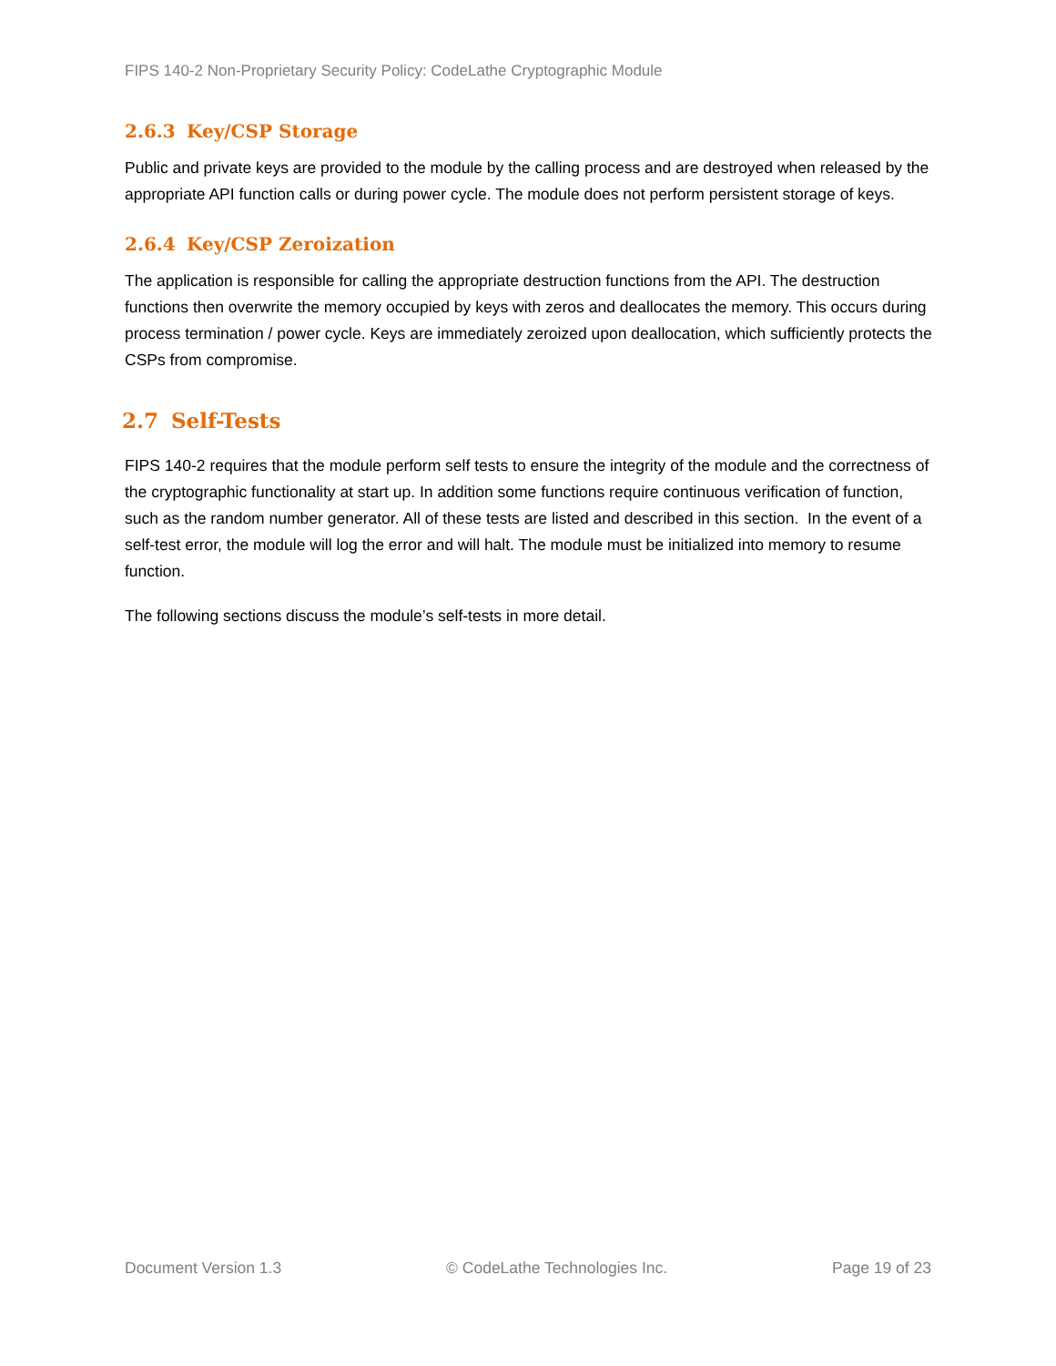FIPS 140-2 Non-Proprietary Security Policy: CodeLathe Cryptographic Module
2.6.3 Key/CSP Storage
Public and private keys are provided to the module by the calling process and are destroyed when released by the appropriate API function calls or during power cycle. The module does not perform persistent storage of keys.
2.6.4 Key/CSP Zeroization
The application is responsible for calling the appropriate destruction functions from the API. The destruction functions then overwrite the memory occupied by keys with zeros and deallocates the memory. This occurs during process termination / power cycle. Keys are immediately zeroized upon deallocation, which sufficiently protects the CSPs from compromise.
2.7 Self-Tests
FIPS 140-2 requires that the module perform self tests to ensure the integrity of the module and the correctness of the cryptographic functionality at start up. In addition some functions require continuous verification of function, such as the random number generator. All of these tests are listed and described in this section. In the event of a self-test error, the module will log the error and will halt. The module must be initialized into memory to resume function.
The following sections discuss the module’s self-tests in more detail.
Document Version 1.3 © CodeLathe Technologies Inc. Page 19 of 23